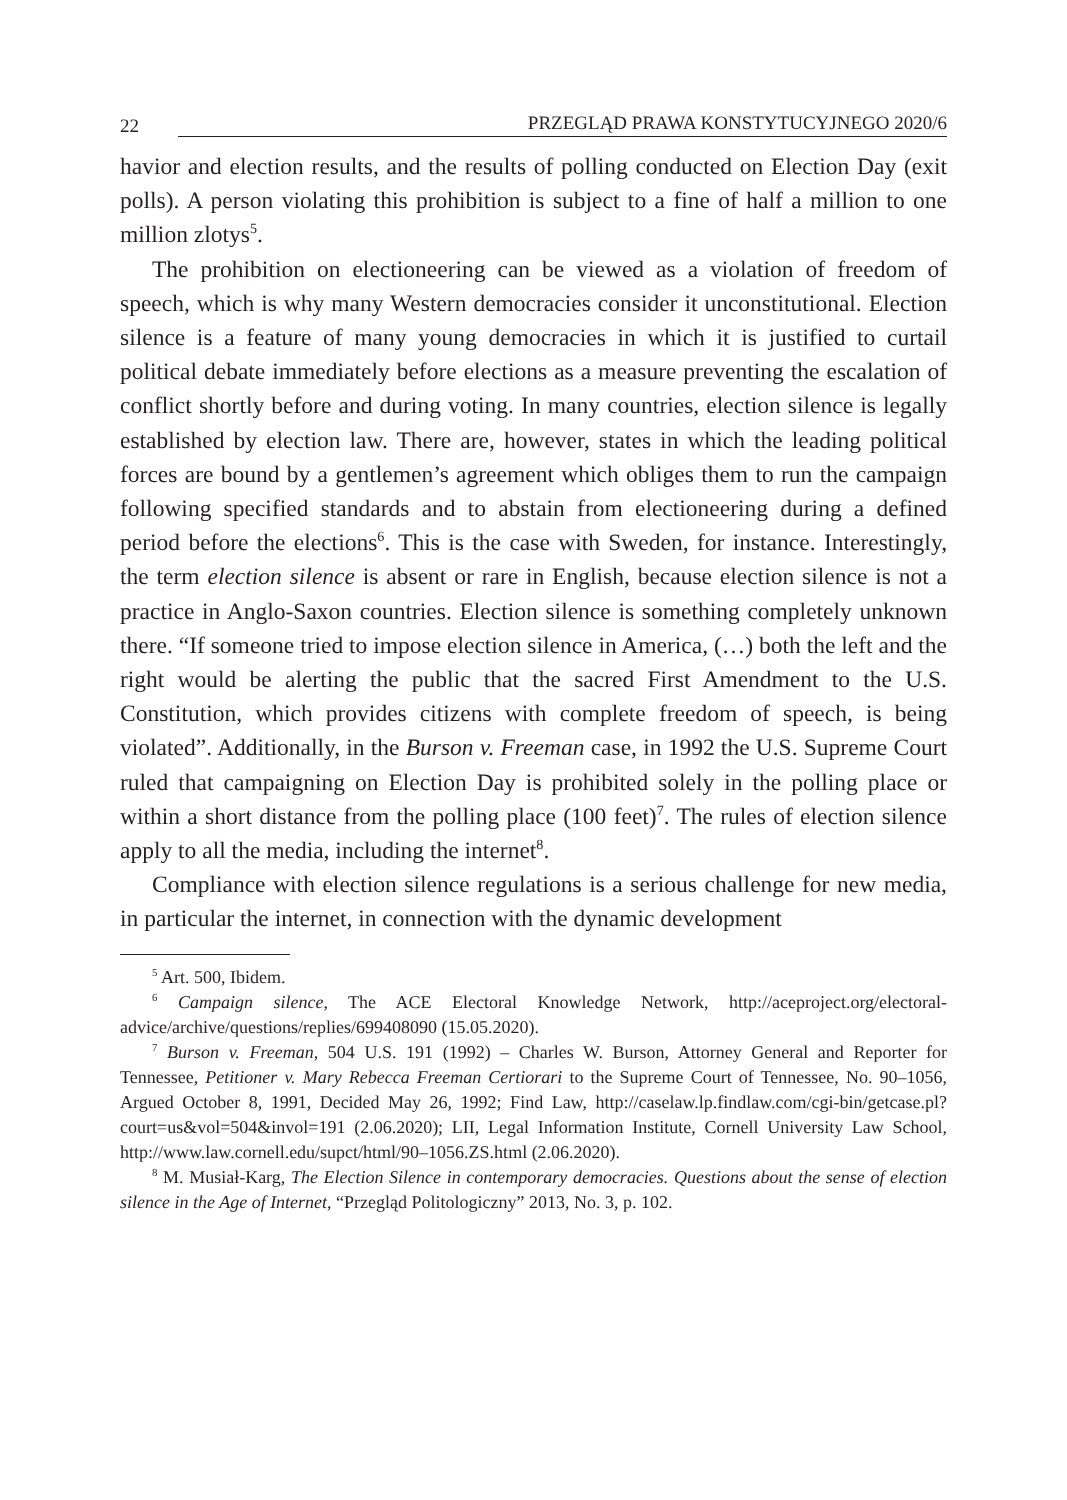22 PRZEGLĄD PRAWA KONSTYTUCYJNEGO 2020/6
havior and election results, and the results of polling conducted on Election Day (exit polls). A person violating this prohibition is subject to a fine of half a million to one million zlotys<sup>5</sup>.
The prohibition on electioneering can be viewed as a violation of freedom of speech, which is why many Western democracies consider it unconstitutional. Election silence is a feature of many young democracies in which it is justified to curtail political debate immediately before elections as a measure preventing the escalation of conflict shortly before and during voting. In many countries, election silence is legally established by election law. There are, however, states in which the leading political forces are bound by a gentlemen’s agreement which obliges them to run the campaign following specified standards and to abstain from electioneering during a defined period before the elections<sup>6</sup>. This is the case with Sweden, for instance. Interestingly, the term election silence is absent or rare in English, because election silence is not a practice in Anglo-Saxon countries. Election silence is something completely unknown there. “If someone tried to impose election silence in America, (…) both the left and the right would be alerting the public that the sacred First Amendment to the U.S. Constitution, which provides citizens with complete freedom of speech, is being violated”. Additionally, in the Burson v. Freeman case, in 1992 the U.S. Supreme Court ruled that campaigning on Election Day is prohibited solely in the polling place or within a short distance from the polling place (100 feet)<sup>7</sup>. The rules of election silence apply to all the media, including the internet<sup>8</sup>.
Compliance with election silence regulations is a serious challenge for new media, in particular the internet, in connection with the dynamic development
<sup>5</sup> Art. 500, Ibidem.
<sup>6</sup> Campaign silence, The ACE Electoral Knowledge Network, http://aceproject.org/electoral-advice/archive/questions/replies/699408090 (15.05.2020).
<sup>7</sup> Burson v. Freeman, 504 U.S. 191 (1992) – Charles W. Burson, Attorney General and Reporter for Tennessee, Petitioner v. Mary Rebecca Freeman Certiorari to the Supreme Court of Tennessee, No. 90–1056, Argued October 8, 1991, Decided May 26, 1992; Find Law, http://caselaw.lp.findlaw.com/cgi-bin/getcase.pl?court=us&vol=504&invol=191 (2.06.2020); LII, Legal Information Institute, Cornell University Law School, http://www.law.cornell.edu/supct/html/90–1056.ZS.html (2.06.2020).
<sup>8</sup> M. Musiał-Karg, The Election Silence in contemporary democracies. Questions about the sense of election silence in the Age of Internet, “Przegląd Politologiczny” 2013, No. 3, p. 102.